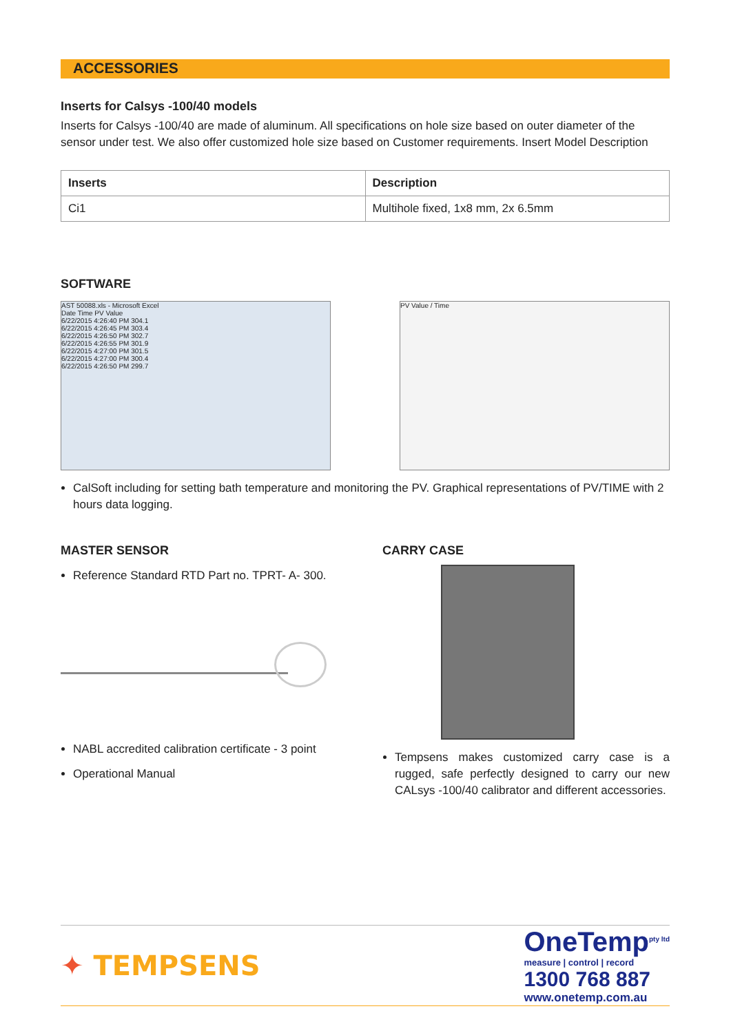ACCESSORIES
Inserts for Calsys -100/40 models
Inserts for Calsys -100/40 are made of aluminum. All specifications on hole size based on outer diameter of the sensor under test. We also offer customized hole size based on Customer requirements. Insert Model Description
| Inserts | Description |
| --- | --- |
| Ci1 | Multihole fixed, 1x8 mm, 2x 6.5mm |
SOFTWARE
AST 50088.xls - Microsoft Excel
Date Time PV Value
6/22/2015 4:26:40 PM 304.1
6/22/2015 4:26:45 PM 303.4
6/22/2015 4:26:50 PM 302.7
6/22/2015 4:26:55 PM 301.9
6/22/2015 4:27:00 PM 301.5
6/22/2015 4:27:00 PM 300.4
6/22/2015 4:26:50 PM 299.7
PV Value / Time
CalSoft including for setting bath temperature and monitoring the PV. Graphical representations of PV/TIME with 2 hours data logging.
MASTER SENSOR
Reference Standard RTD Part no. TPRT- A- 300.
NABL accredited calibration certificate - 3 point
Operational Manual
CARRY CASE
Tempsens makes customized carry case is a rugged, safe perfectly designed to carry our new CALsys -100/40 calibrator and different accessories.
✦ TEMPSENS
OneTemp<sup>pty ltd</sup>
measure | control | record
1300 768 887
www.onetemp.com.au